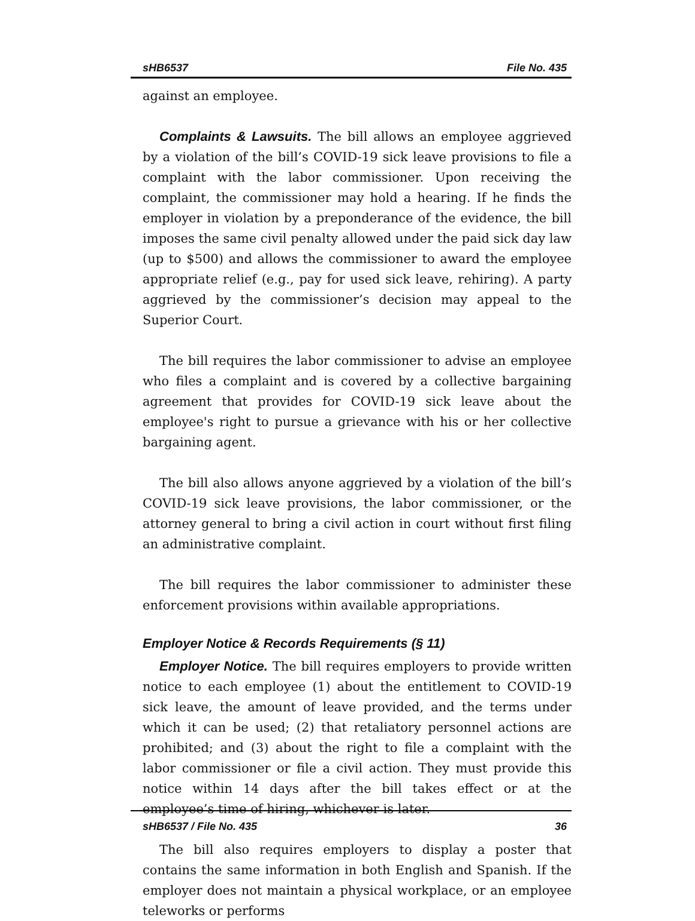sHB6537 File No. 435
against an employee.
Complaints & Lawsuits. The bill allows an employee aggrieved by a violation of the bill’s COVID-19 sick leave provisions to file a complaint with the labor commissioner. Upon receiving the complaint, the commissioner may hold a hearing. If he finds the employer in violation by a preponderance of the evidence, the bill imposes the same civil penalty allowed under the paid sick day law (up to $500) and allows the commissioner to award the employee appropriate relief (e.g., pay for used sick leave, rehiring). A party aggrieved by the commissioner’s decision may appeal to the Superior Court.
The bill requires the labor commissioner to advise an employee who files a complaint and is covered by a collective bargaining agreement that provides for COVID-19 sick leave about the employee's right to pursue a grievance with his or her collective bargaining agent.
The bill also allows anyone aggrieved by a violation of the bill’s COVID-19 sick leave provisions, the labor commissioner, or the attorney general to bring a civil action in court without first filing an administrative complaint.
The bill requires the labor commissioner to administer these enforcement provisions within available appropriations.
Employer Notice & Records Requirements (§ 11)
Employer Notice. The bill requires employers to provide written notice to each employee (1) about the entitlement to COVID-19 sick leave, the amount of leave provided, and the terms under which it can be used; (2) that retaliatory personnel actions are prohibited; and (3) about the right to file a complaint with the labor commissioner or file a civil action. They must provide this notice within 14 days after the bill takes effect or at the employee’s time of hiring, whichever is later.
The bill also requires employers to display a poster that contains the same information in both English and Spanish. If the employer does not maintain a physical workplace, or an employee teleworks or performs
sHB6537 / File No. 435 36